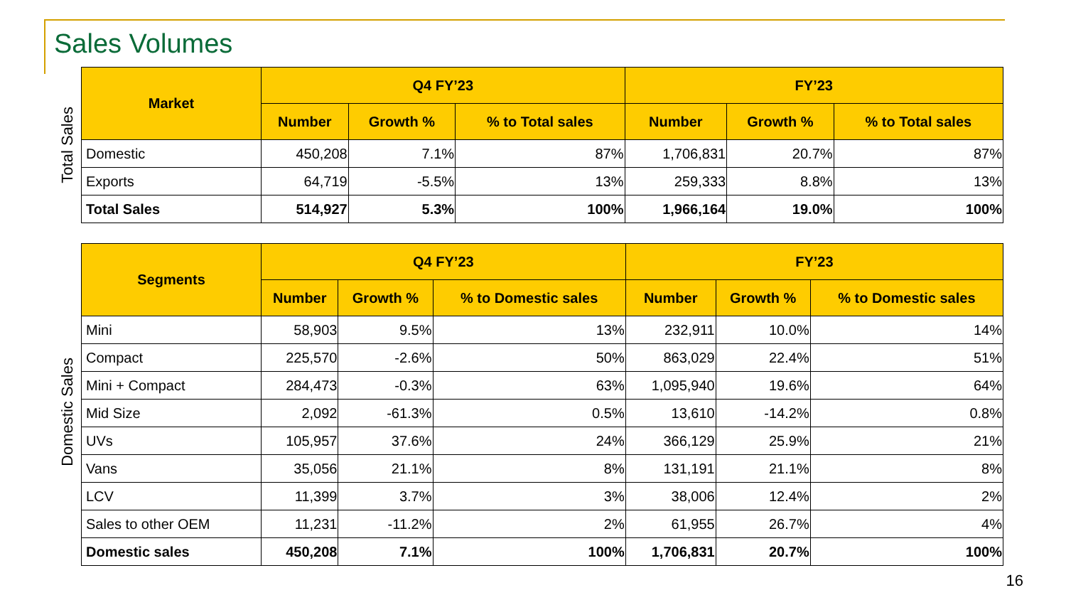Sales Volumes
Total Sales
| Market | Q4 FY’23 | | | FY’23 | | |
| --- | --- | --- | --- | --- | --- | --- |
| | Number | Growth % | % to Total sales | Number | Growth % | % to Total sales |
| Domestic | 450,208 | 7.1% | 87% | 1,706,831 | 20.7% | 87% |
| Exports | 64,719 | -5.5% | 13% | 259,333 | 8.8% | 13% |
| Total Sales | 514,927 | 5.3% | 100% | 1,966,164 | 19.0% | 100% |
Domestic Sales
| Segments | Q4 FY’23 | | | FY’23 | | |
| --- | --- | --- | --- | --- | --- | --- |
| | Number | Growth % | % to Domestic sales | Number | Growth % | % to Domestic sales |
| Mini | 58,903 | 9.5% | 13% | 232,911 | 10.0% | 14% |
| Compact | 225,570 | -2.6% | 50% | 863,029 | 22.4% | 51% |
| Mini + Compact | 284,473 | -0.3% | 63% | 1,095,940 | 19.6% | 64% |
| Mid Size | 2,092 | -61.3% | 0.5% | 13,610 | -14.2% | 0.8% |
| UVs | 105,957 | 37.6% | 24% | 366,129 | 25.9% | 21% |
| Vans | 35,056 | 21.1% | 8% | 131,191 | 21.1% | 8% |
| LCV | 11,399 | 3.7% | 3% | 38,006 | 12.4% | 2% |
| Sales to other OEM | 11,231 | -11.2% | 2% | 61,955 | 26.7% | 4% |
| Domestic sales | 450,208 | 7.1% | 100% | 1,706,831 | 20.7% | 100% |
16